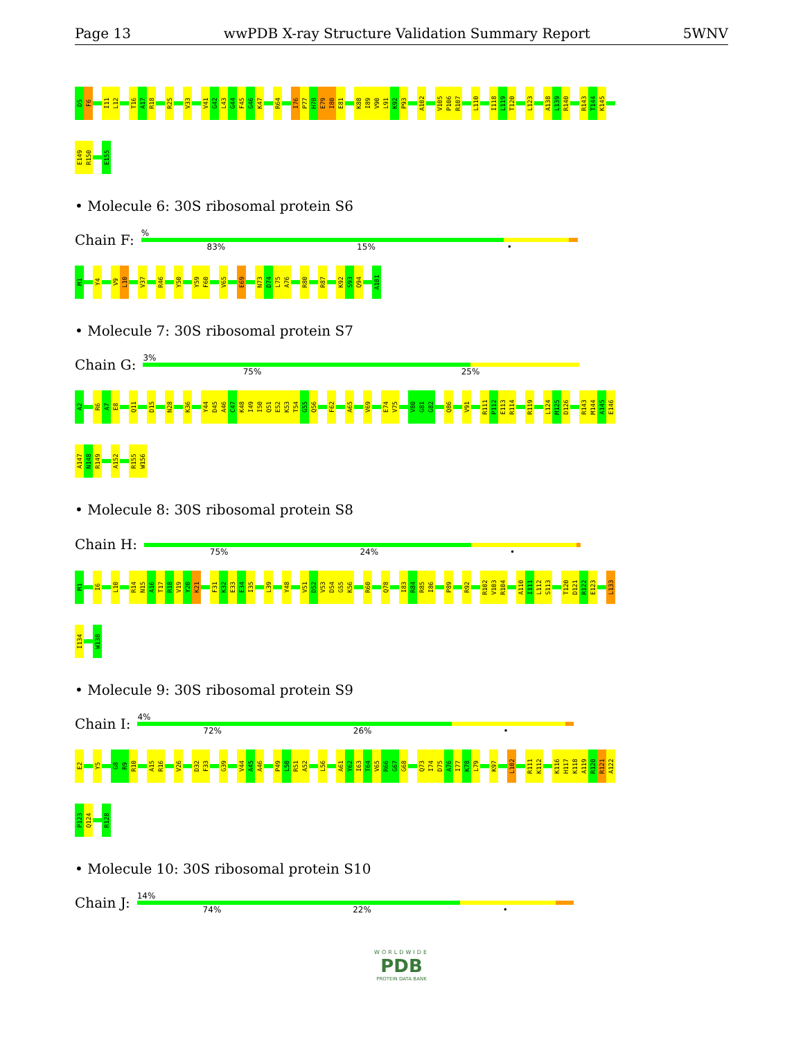Page 13 wwPDB X-ray Structure Validation Summary Report 5WNV
D5 F6 I11 L12 T16 A17 R18 R25 V33 V41 G42 L43 G44 F45 G46 K47 R64 I76 P77 H78 E79 I80 E81 K88 I89 V90 L91 K92 P93 A102 V105 P106 R107 L110 I118 L119 T120 L123 A138 L139 R140 R143 T144 K145
E149 R150 E155
• Molecule 6: 30S ribosomal protein S6
Chain F:
%
83% 15% •
M1 Y4 V9 L10 V37 R46 Y50 Y59 F60 V65 E69 N73 D74 L75 A76 R80 R87 K92 S93 Q94 A101
• Molecule 7: 30S ribosomal protein S7
Chain G:
3%
75% 25%
A2 R6 A7 E8 Q11 D15 N28 K36 Y44 D45 A46 C47 K48 I49 I50 Q51 E52 K53 T54 G55 Q56 F62 A65 V69 E74 V75 V80 G81 G82 Q86 V91 R111 P112 E113 R114 R119 L124 M125 D126 R143 M144 A145 E146
A147 N148 R149 A152 R155 W156
• Molecule 8: 30S ribosomal protein S8
Chain H:
75% 24% •
M1 I6 L10 R14 N15 A16 T17 R18 V19 Y20 K21 F31 K32 E33 E34 I35 L39 Y48 V51 D52 V53 D54 G55 K56 R60 Q78 I83 R84 R85 I86 P89 R92 R102 V103 R104 A110 I111 L112 S113 T120 D121 R122 E123 L133
I134 W138
• Molecule 9: 30S ribosomal protein S9
Chain I:
4%
72% 26% •
E2 Y5 G8 R9 R10 A15 R16 V26 D32 F33 G39 V44 A45 A46 P49 L50 R51 A52 L56 A61 Y62 I63 T64 V65 R66 G67 G68 Q73 I74 D75 A76 I77 K78 L79 K97 L102 R111 K112 K116 H117 K118 A119 R120 R121 A122
P123 Q124 R128
• Molecule 10: 30S ribosomal protein S10
Chain J:
14%
74% 22% •
WORLDWIDE
PDB
PROTEIN DATA BANK